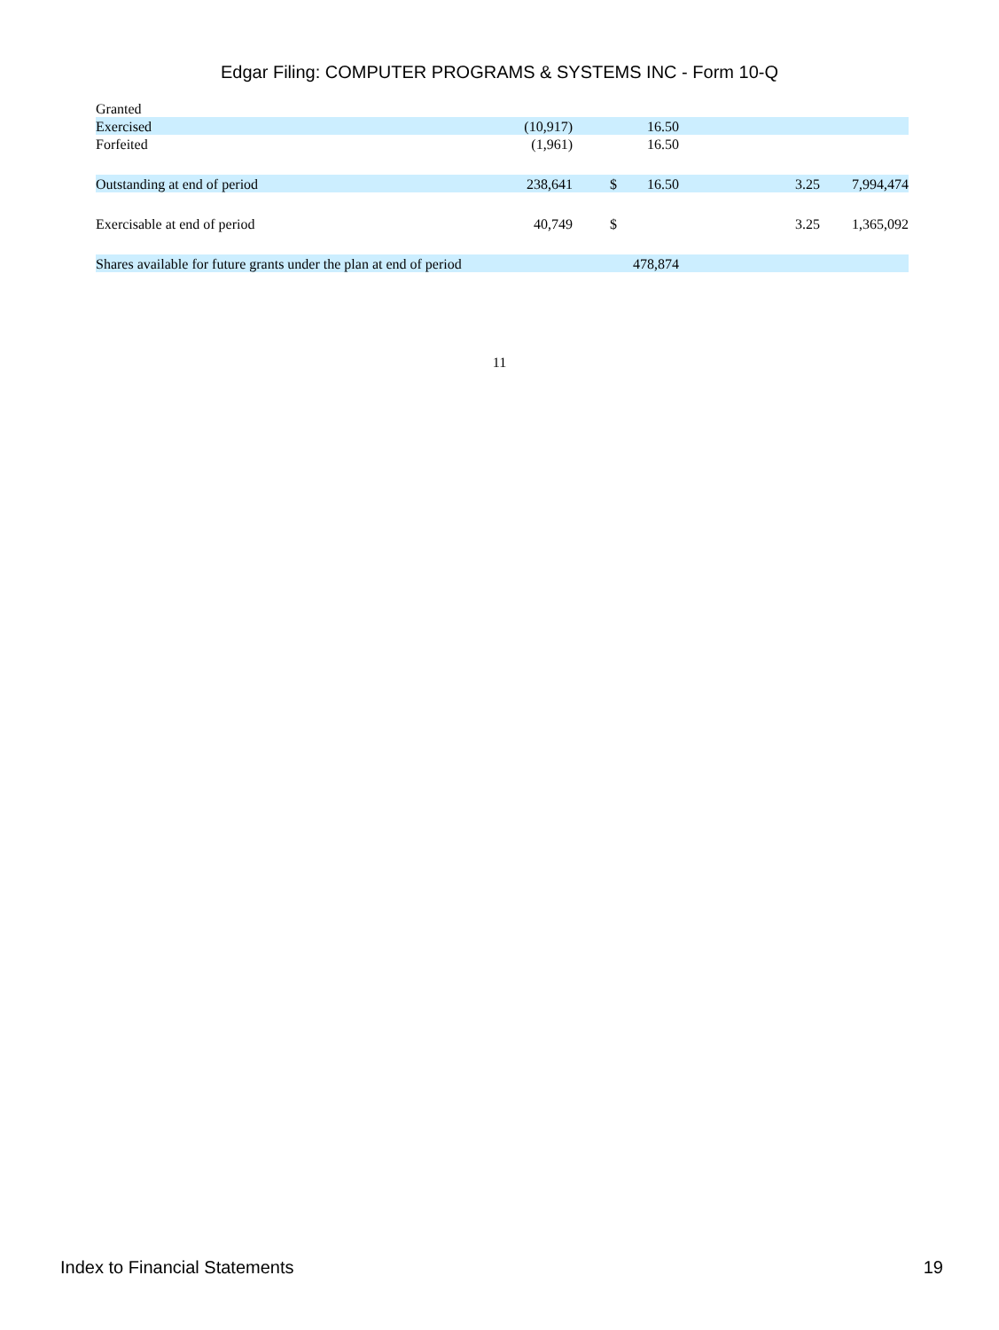Edgar Filing: COMPUTER PROGRAMS & SYSTEMS INC - Form 10-Q
| Granted | | | | | | |
| Exercised | (10,917) | | 16.50 | | | |
| Forfeited | (1,961) | | 16.50 | | | |
| Outstanding at end of period | 238,641 | $ | 16.50 | | 3.25 | 7,994,474 |
| Exercisable at end of period | 40,749 | $ | | | 3.25 | 1,365,092 |
| Shares available for future grants under the plan at end of period | | | 478,874 | | | |
11
Index to Financial Statements 19